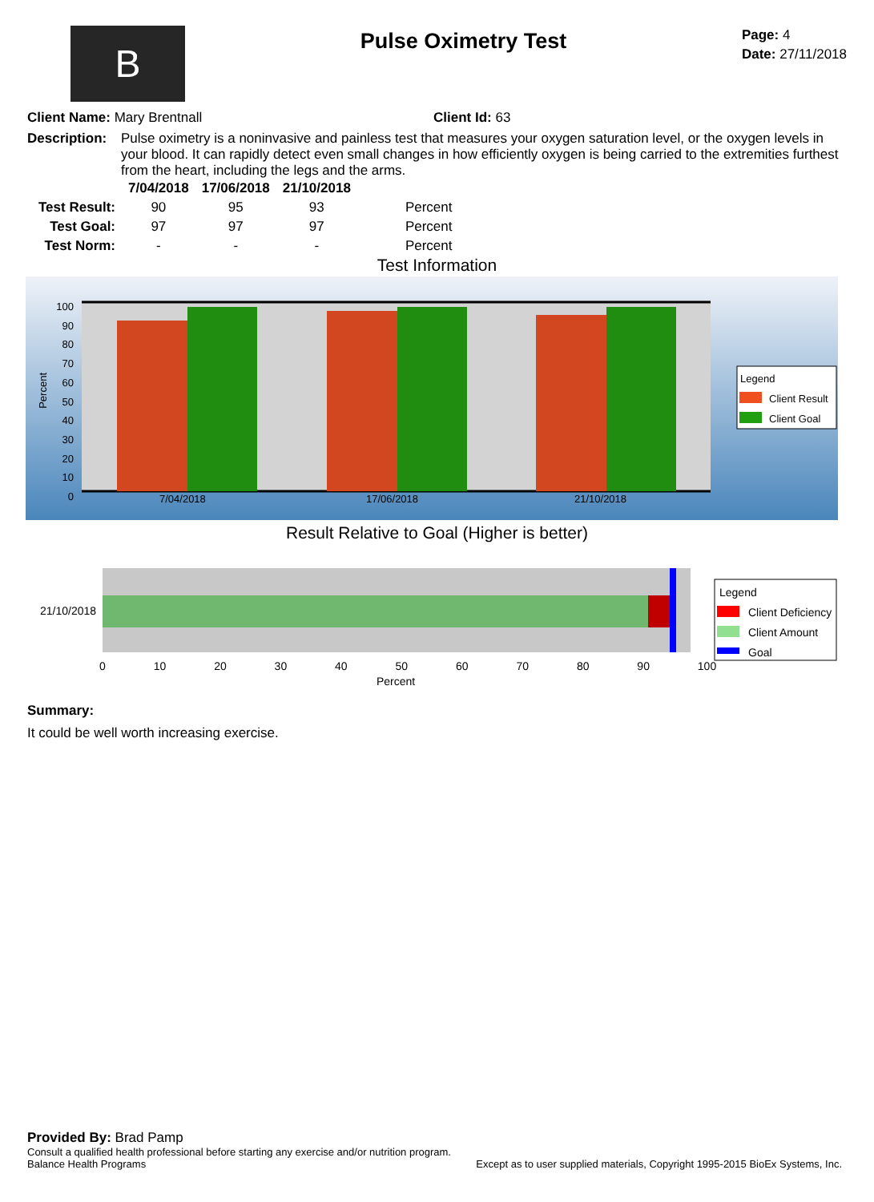B
Pulse Oximetry Test
Page: 4
Date: 27/11/2018
Client Name: Mary Brentnall Client Id: 63
Description:
Pulse oximetry is a noninvasive and painless test that measures your oxygen saturation level, or the oxygen levels in your blood. It can rapidly detect even small changes in how efficiently oxygen is being carried to the extremities furthest from the heart, including the legs and the arms.
| | 7/04/2018 | 17/06/2018 | 21/10/2018 | |
| --- | --- | --- | --- | --- |
| Test Result: | 90 | 95 | 93 | Percent |
| Test Goal: | 97 | 97 | 97 | Percent |
| Test Norm: | - | - | - | Percent |
Test Information
100
90
80
70
60
50
40
30
20
10
0
Percent
7/04/2018 17/06/2018 21/10/2018
Legend
Client Result
Client Goal
Result Relative to Goal (Higher is better)
21/10/2018
0 10 20 30 40 50 60 70 80 90 100
Percent
Legend
Client Deficiency
Client Amount
Goal
Summary:
It could be well worth increasing exercise.
Provided By: Brad Pamp
Consult a qualified health professional before starting any exercise and/or nutrition program.
Balance Health Programs Except as to user supplied materials, Copyright 1995-2015 BioEx Systems, Inc.